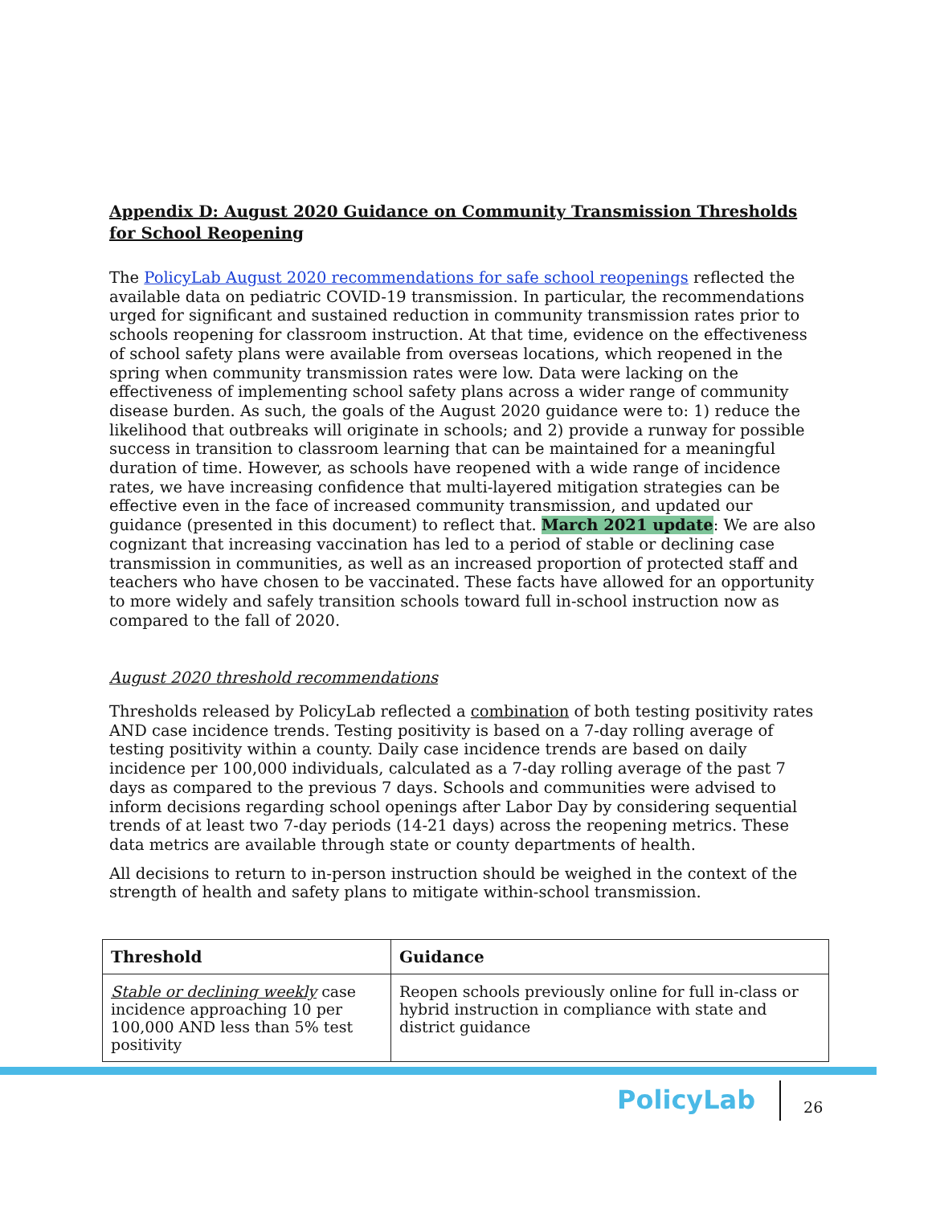Appendix D: August 2020 Guidance on Community Transmission Thresholds for School Reopening
The PolicyLab August 2020 recommendations for safe school reopenings reflected the available data on pediatric COVID-19 transmission. In particular, the recommendations urged for significant and sustained reduction in community transmission rates prior to schools reopening for classroom instruction. At that time, evidence on the effectiveness of school safety plans were available from overseas locations, which reopened in the spring when community transmission rates were low. Data were lacking on the effectiveness of implementing school safety plans across a wider range of community disease burden. As such, the goals of the August 2020 guidance were to: 1) reduce the likelihood that outbreaks will originate in schools; and 2) provide a runway for possible success in transition to classroom learning that can be maintained for a meaningful duration of time. However, as schools have reopened with a wide range of incidence rates, we have increasing confidence that multi-layered mitigation strategies can be effective even in the face of increased community transmission, and updated our guidance (presented in this document) to reflect that. March 2021 update: We are also cognizant that increasing vaccination has led to a period of stable or declining case transmission in communities, as well as an increased proportion of protected staff and teachers who have chosen to be vaccinated. These facts have allowed for an opportunity to more widely and safely transition schools toward full in-school instruction now as compared to the fall of 2020.
August 2020 threshold recommendations
Thresholds released by PolicyLab reflected a combination of both testing positivity rates AND case incidence trends. Testing positivity is based on a 7-day rolling average of testing positivity within a county. Daily case incidence trends are based on daily incidence per 100,000 individuals, calculated as a 7-day rolling average of the past 7 days as compared to the previous 7 days. Schools and communities were advised to inform decisions regarding school openings after Labor Day by considering sequential trends of at least two 7-day periods (14-21 days) across the reopening metrics. These data metrics are available through state or county departments of health.
All decisions to return to in-person instruction should be weighed in the context of the strength of health and safety plans to mitigate within-school transmission.
| Threshold | Guidance |
| --- | --- |
| Stable or declining weekly case incidence approaching 10 per 100,000 AND less than 5% test positivity | Reopen schools previously online for full in-class or hybrid instruction in compliance with state and district guidance |
PolicyLab
26